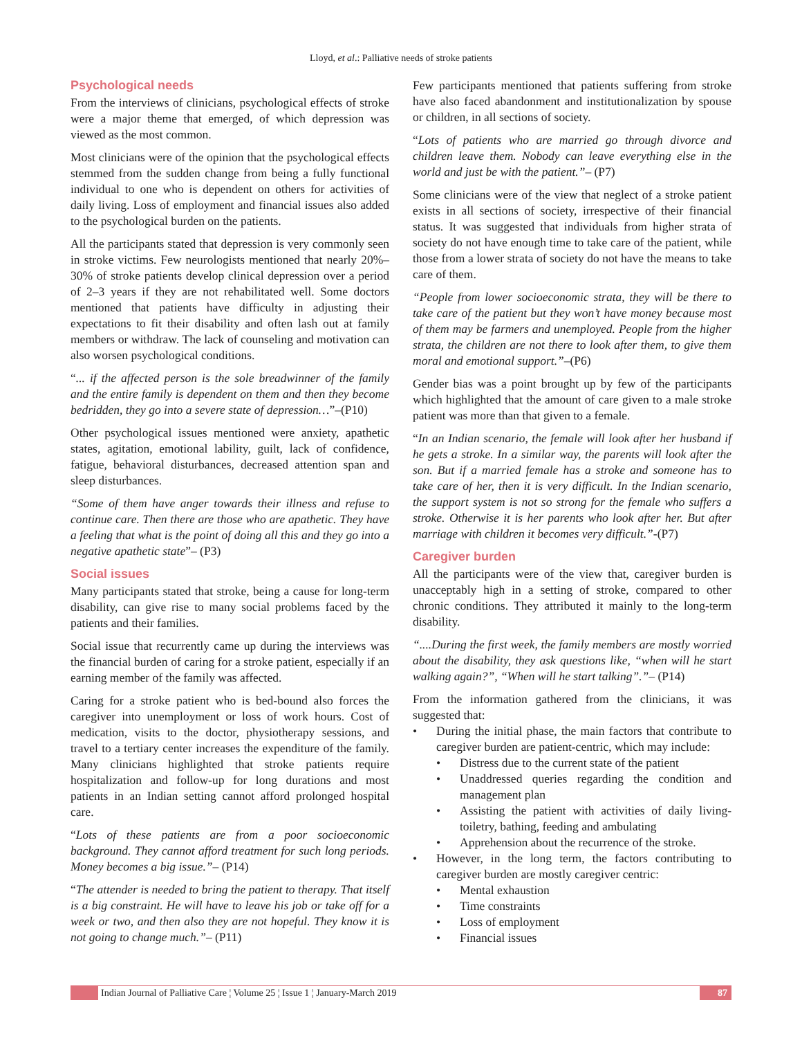Lloyd, et al.: Palliative needs of stroke patients
Psychological needs
From the interviews of clinicians, psychological effects of stroke were a major theme that emerged, of which depression was viewed as the most common.
Most clinicians were of the opinion that the psychological effects stemmed from the sudden change from being a fully functional individual to one who is dependent on others for activities of daily living. Loss of employment and financial issues also added to the psychological burden on the patients.
All the participants stated that depression is very commonly seen in stroke victims. Few neurologists mentioned that nearly 20%–30% of stroke patients develop clinical depression over a period of 2–3 years if they are not rehabilitated well. Some doctors mentioned that patients have difficulty in adjusting their expectations to fit their disability and often lash out at family members or withdraw. The lack of counseling and motivation can also worsen psychological conditions.
“... if the affected person is the sole breadwinner of the family and the entire family is dependent on them and then they become bedridden, they go into a severe state of depression…”–(P10)
Other psychological issues mentioned were anxiety, apathetic states, agitation, emotional lability, guilt, lack of confidence, fatigue, behavioral disturbances, decreased attention span and sleep disturbances.
“Some of them have anger towards their illness and refuse to continue care. Then there are those who are apathetic. They have a feeling that what is the point of doing all this and they go into a negative apathetic state”– (P3)
Social issues
Many participants stated that stroke, being a cause for long-term disability, can give rise to many social problems faced by the patients and their families.
Social issue that recurrently came up during the interviews was the financial burden of caring for a stroke patient, especially if an earning member of the family was affected.
Caring for a stroke patient who is bed-bound also forces the caregiver into unemployment or loss of work hours. Cost of medication, visits to the doctor, physiotherapy sessions, and travel to a tertiary center increases the expenditure of the family. Many clinicians highlighted that stroke patients require hospitalization and follow-up for long durations and most patients in an Indian setting cannot afford prolonged hospital care.
“Lots of these patients are from a poor socioeconomic background. They cannot afford treatment for such long periods. Money becomes a big issue.”– (P14)
“The attender is needed to bring the patient to therapy. That itself is a big constraint. He will have to leave his job or take off for a week or two, and then also they are not hopeful. They know it is not going to change much.”– (P11)
Few participants mentioned that patients suffering from stroke have also faced abandonment and institutionalization by spouse or children, in all sections of society.
“Lots of patients who are married go through divorce and children leave them. Nobody can leave everything else in the world and just be with the patient.”– (P7)
Some clinicians were of the view that neglect of a stroke patient exists in all sections of society, irrespective of their financial status. It was suggested that individuals from higher strata of society do not have enough time to take care of the patient, while those from a lower strata of society do not have the means to take care of them.
“People from lower socioeconomic strata, they will be there to take care of the patient but they won’t have money because most of them may be farmers and unemployed. People from the higher strata, the children are not there to look after them, to give them moral and emotional support.”–(P6)
Gender bias was a point brought up by few of the participants which highlighted that the amount of care given to a male stroke patient was more than that given to a female.
“In an Indian scenario, the female will look after her husband if he gets a stroke. In a similar way, the parents will look after the son. But if a married female has a stroke and someone has to take care of her, then it is very difficult. In the Indian scenario, the support system is not so strong for the female who suffers a stroke. Otherwise it is her parents who look after her. But after marriage with children it becomes very difficult.”-(P7)
Caregiver burden
All the participants were of the view that, caregiver burden is unacceptably high in a setting of stroke, compared to other chronic conditions. They attributed it mainly to the long-term disability.
“....During the first week, the family members are mostly worried about the disability, they ask questions like, “when will he start walking again?”, “When will he start talking”.”– (P14)
From the information gathered from the clinicians, it was suggested that:
• During the initial phase, the main factors that contribute to caregiver burden are patient-centric, which may include:
• Distress due to the current state of the patient
• Unaddressed queries regarding the condition and management plan
• Assisting the patient with activities of daily living-toiletry, bathing, feeding and ambulating
• Apprehension about the recurrence of the stroke.
• However, in the long term, the factors contributing to caregiver burden are mostly caregiver centric:
• Mental exhaustion
• Time constraints
• Loss of employment
• Financial issues
Indian Journal of Palliative Care ¦ Volume 25 ¦ Issue 1 ¦ January-March 2019
87